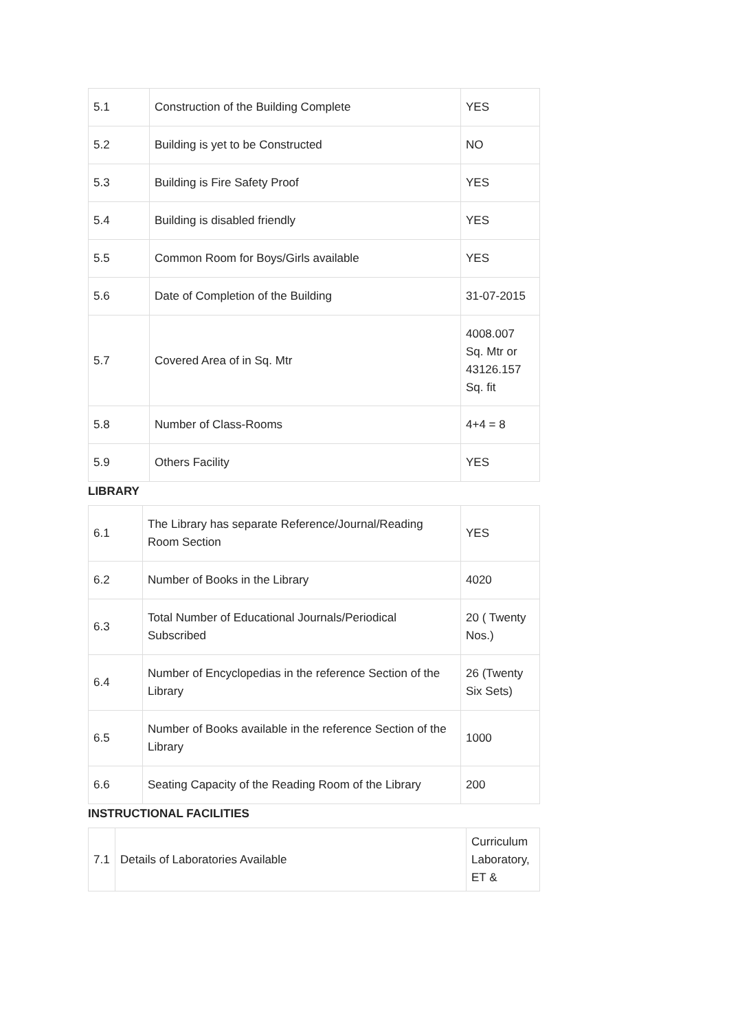| 5.1 | Construction of the Building Complete | YES |
| 5.2 | Building is yet to be Constructed | NO |
| 5.3 | Building is Fire Safety Proof | YES |
| 5.4 | Building is disabled friendly | YES |
| 5.5 | Common Room for Boys/Girls available | YES |
| 5.6 | Date of Completion of the Building | 31-07-2015 |
| 5.7 | Covered Area of in Sq. Mtr | 4008.007 Sq. Mtr or 43126.157 Sq. fit |
| 5.8 | Number of Class-Rooms | 4+4 = 8 |
| 5.9 | Others Facility | YES |
LIBRARY
| 6.1 | The Library has separate Reference/Journal/Reading Room Section | YES |
| 6.2 | Number of Books in the Library | 4020 |
| 6.3 | Total Number of Educational Journals/Periodical Subscribed | 20 ( Twenty Nos.) |
| 6.4 | Number of Encyclopedias in the reference Section of the Library | 26 (Twenty Six Sets) |
| 6.5 | Number of Books available in the reference Section of the Library | 1000 |
| 6.6 | Seating Capacity of the Reading Room of the Library | 200 |
INSTRUCTIONAL FACILITIES
| 7.1 | Details of Laboratories Available | Curriculum Laboratory, ET & |